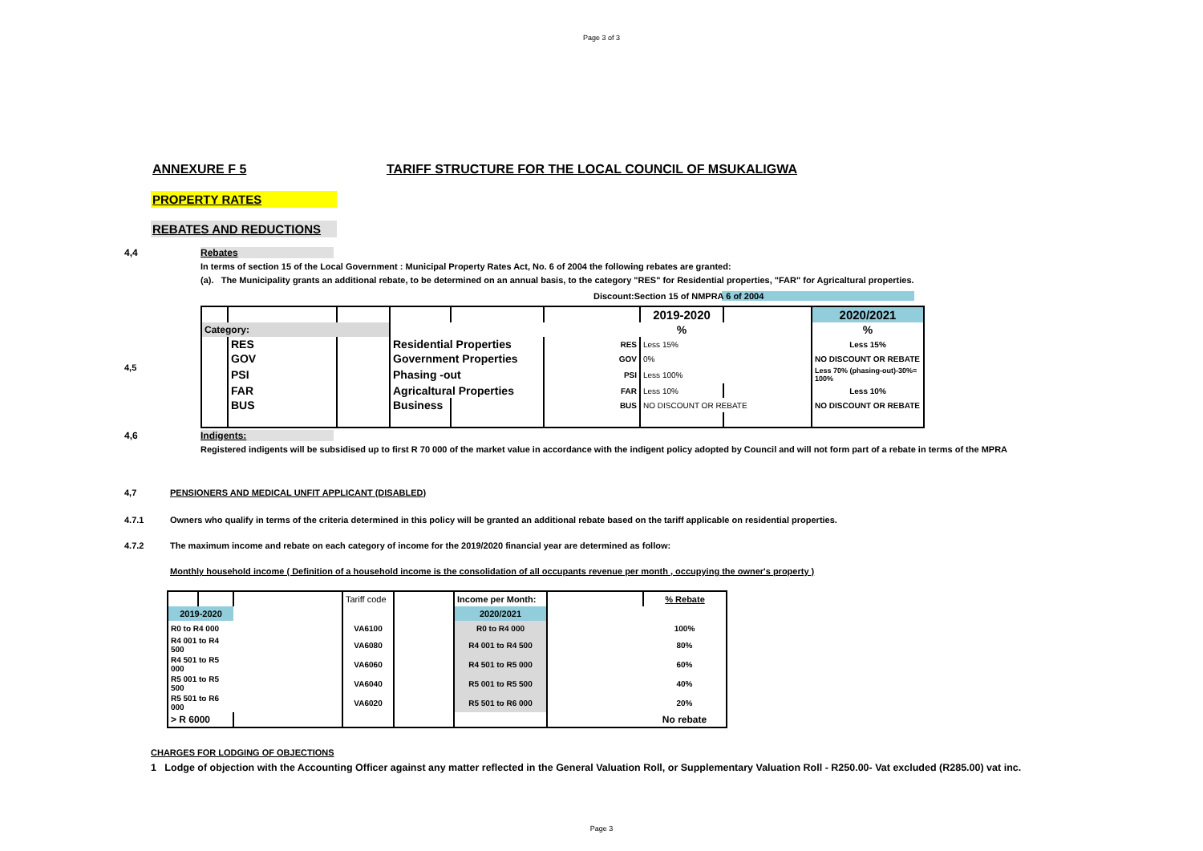Page 3 of 3
ANNEXURE F 5 TARIFF STRUCTURE FOR THE LOCAL COUNCIL OF MSUKALIGWA
PROPERTY RATES
REBATES AND REDUCTIONS
4,4 Rebates
In terms of section 15 of the Local Government : Municipal Property Rates Act, No. 6 of 2004 the following rebates are granted:
(a). The Municipality grants an additional rebate, to be determined on an annual basis, to the category "RES" for Residential properties, "FAR" for Agricaltural properties.
Discount:Section 15 of NMPRA 6 of 2004
4,5
| | | | | | | 2019-2020 | | 2020/2021 |
| Category: | | | | | | % | | % |
| | RES | | Residential Properties | | RES | Less 15% | | Less 15% |
| | GOV | | Government Properties | | GOV | 0% | | NO DISCOUNT OR REBATE |
| | PSI | | Phasing -out | | PSI | Less 100% | | Less 70% (phasing-out)-30%= 100% |
| | FAR | | Agricaltural Properties | | FAR | Less 10% | | Less 10% |
| | BUS | | Business | | BUS | NO DISCOUNT OR REBATE | | NO DISCOUNT OR REBATE |
4,6 Indigents:
Registered indigents will be subsidised up to first R 70 000 of the market value in accordance with the indigent policy adopted by Council and will not form part of a rebate in terms of the MPRA
4,7 PENSIONERS AND MEDICAL UNFIT APPLICANT (DISABLED)
4.7.1
Owners who qualify in terms of the criteria determined in this policy will be granted an additional rebate based on the tariff applicable on residential properties.
4.7.2
The maximum income and rebate on each category of income for the 2019/2020 financial year are determined as follow:
Monthly household income ( Definition of a household income is the consolidation of all occupants revenue per month , occupying the owner's property )
| | | | Tariff code | | Income per Month: | | % Rebate |
| 2019-2020 | | | | | 2020/2021 | | |
| R0 to R4 000 | | | VA6100 | | R0 to R4 000 | | 100% |
| R4 001 to R4 500 | | | VA6080 | | R4 001 to R4 500 | | 80% |
| R4 501 to R5 000 | | | VA6060 | | R4 501 to R5 000 | | 60% |
| R5 001 to R5 500 | | | VA6040 | | R5 001 to R5 500 | | 40% |
| R5 501 to R6 000 | | | VA6020 | | R5 501 to R6 000 | | 20% |
| > R 6000 | | | | | | | No rebate |
CHARGES FOR LODGING OF OBJECTIONS
1 Lodge of objection with the Accounting Officer against any matter reflected in the General Valuation Roll, or Supplementary Valuation Roll - R250.00- Vat excluded (R285.00) vat inc.
Page 3